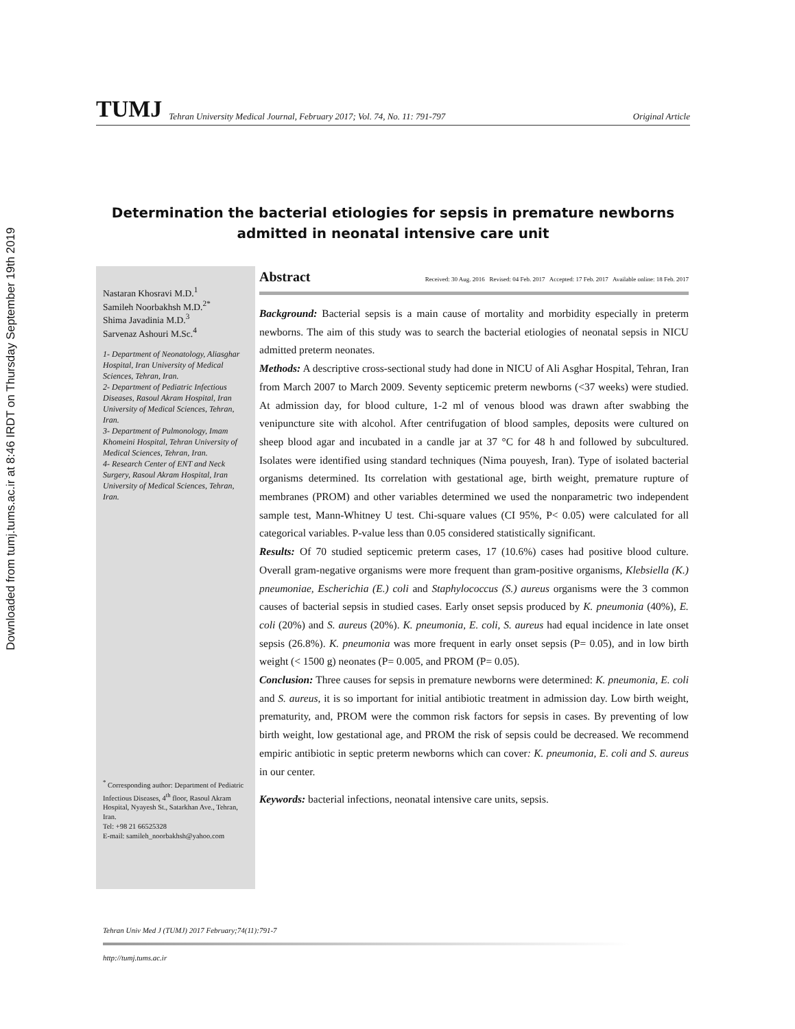Downloaded from tumj.tums.ac.ir at 8:46 IRDT on Thursday September 19th 2019
TUMJ Tehran University Medical Journal, February 2017; Vol. 74, No. 11: 791-797 Original Article
Determination the bacterial etiologies for sepsis in premature newborns admitted in neonatal intensive care unit
Nastaran Khosravi M.D.<sup>1</sup>
Samileh Noorbakhsh M.D.<sup>2*</sup>
Shima Javadinia M.D.<sup>3</sup>
Sarvenaz Ashouri M.Sc.<sup>4</sup>
1- Department of Neonatology, Aliasghar Hospital, Iran University of Medical Sciences, Tehran, Iran.
2- Department of Pediatric Infectious Diseases, Rasoul Akram Hospital, Iran University of Medical Sciences, Tehran, Iran.
3- Department of Pulmonology, Imam Khomeini Hospital, Tehran University of Medical Sciences, Tehran, Iran.
4- Research Center of ENT and Neck Surgery, Rasoul Akram Hospital, Iran University of Medical Sciences, Tehran, Iran.
<sup>*</sup> Corresponding author: Department of Pediatric Infectious Diseases, 4<sup>th</sup> floor, Rasoul Akram Hospital, Nyayesh St., Satarkhan Ave., Tehran, Iran.
Tel: +98 21 66525328
E-mail: samileh_noorbakhsh@yahoo.com
Abstract Received: 30 Aug. 2016 Revised: 04 Feb. 2017 Accepted: 17 Feb. 2017 Available online: 18 Feb. 2017
Background: Bacterial sepsis is a main cause of mortality and morbidity especially in preterm newborns. The aim of this study was to search the bacterial etiologies of neonatal sepsis in NICU admitted preterm neonates.
Methods: A descriptive cross-sectional study had done in NICU of Ali Asghar Hospital, Tehran, Iran from March 2007 to March 2009. Seventy septicemic preterm newborns (<37 weeks) were studied. At admission day, for blood culture, 1-2 ml of venous blood was drawn after swabbing the venipuncture site with alcohol. After centrifugation of blood samples, deposits were cultured on sheep blood agar and incubated in a candle jar at 37 °C for 48 h and followed by subcultured. Isolates were identified using standard techniques (Nima pouyesh, Iran). Type of isolated bacterial organisms determined. Its correlation with gestational age, birth weight, premature rupture of membranes (PROM) and other variables determined we used the nonparametric two independent sample test, Mann-Whitney U test. Chi-square values (CI 95%, P< 0.05) were calculated for all categorical variables. P-value less than 0.05 considered statistically significant.
Results: Of 70 studied septicemic preterm cases, 17 (10.6%) cases had positive blood culture. Overall gram-negative organisms were more frequent than gram-positive organisms, Klebsiella (K.) pneumoniae, Escherichia (E.) coli and Staphylococcus (S.) aureus organisms were the 3 common causes of bacterial sepsis in studied cases. Early onset sepsis produced by K. pneumonia (40%), E. coli (20%) and S. aureus (20%). K. pneumonia, E. coli, S. aureus had equal incidence in late onset sepsis (26.8%). K. pneumonia was more frequent in early onset sepsis (P= 0.05), and in low birth weight (< 1500 g) neonates (P= 0.005, and PROM (P= 0.05).
Conclusion: Three causes for sepsis in premature newborns were determined: K. pneumonia, E. coli and S. aureus, it is so important for initial antibiotic treatment in admission day. Low birth weight, prematurity, and, PROM were the common risk factors for sepsis in cases. By preventing of low birth weight, low gestational age, and PROM the risk of sepsis could be decreased. We recommend empiric antibiotic in septic preterm newborns which can cover: K. pneumonia, E. coli and S. aureus in our center.
Keywords: bacterial infections, neonatal intensive care units, sepsis.
Tehran Univ Med J (TUMJ) 2017 February;74(11):791-7
http://tumj.tums.ac.ir